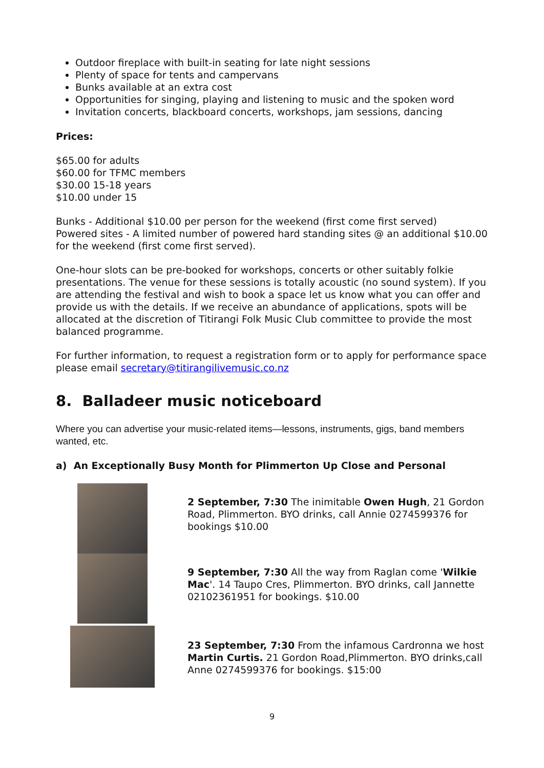Outdoor fireplace with built-in seating for late night sessions
Plenty of space for tents and campervans
Bunks available at an extra cost
Opportunities for singing, playing and listening to music and the spoken word
Invitation concerts, blackboard concerts, workshops, jam sessions, dancing
Prices:
$65.00 for adults
$60.00 for TFMC members
$30.00 15-18 years
$10.00 under 15
Bunks - Additional $10.00 per person for the weekend (first come first served)
Powered sites - A limited number of powered hard standing sites @ an additional $10.00 for the weekend (first come first served).
One-hour slots can be pre-booked for workshops, concerts or other suitably folkie presentations. The venue for these sessions is totally acoustic (no sound system). If you are attending the festival and wish to book a space let us know what you can offer and provide us with the details. If we receive an abundance of applications, spots will be allocated at the discretion of Titirangi Folk Music Club committee to provide the most balanced programme.
For further information, to request a registration form or to apply for performance space please email secretary@titirangilivemusic.co.nz
8. Balladeer music noticeboard
Where you can advertise your music-related items—lessons, instruments, gigs, band members wanted, etc.
a) An Exceptionally Busy Month for Plimmerton Up Close and Personal
2 September, 7:30 The inimitable Owen Hugh, 21 Gordon Road, Plimmerton. BYO drinks, call Annie 0274599376 for bookings $10.00
9 September, 7:30 All the way from Raglan come 'Wilkie Mac'. 14 Taupo Cres, Plimmerton. BYO drinks, call Jannette 02102361951 for bookings. $10.00
23 September, 7:30 From the infamous Cardronna we host Martin Curtis. 21 Gordon Road,Plimmerton. BYO drinks,call Anne 0274599376 for bookings. $15:00
9